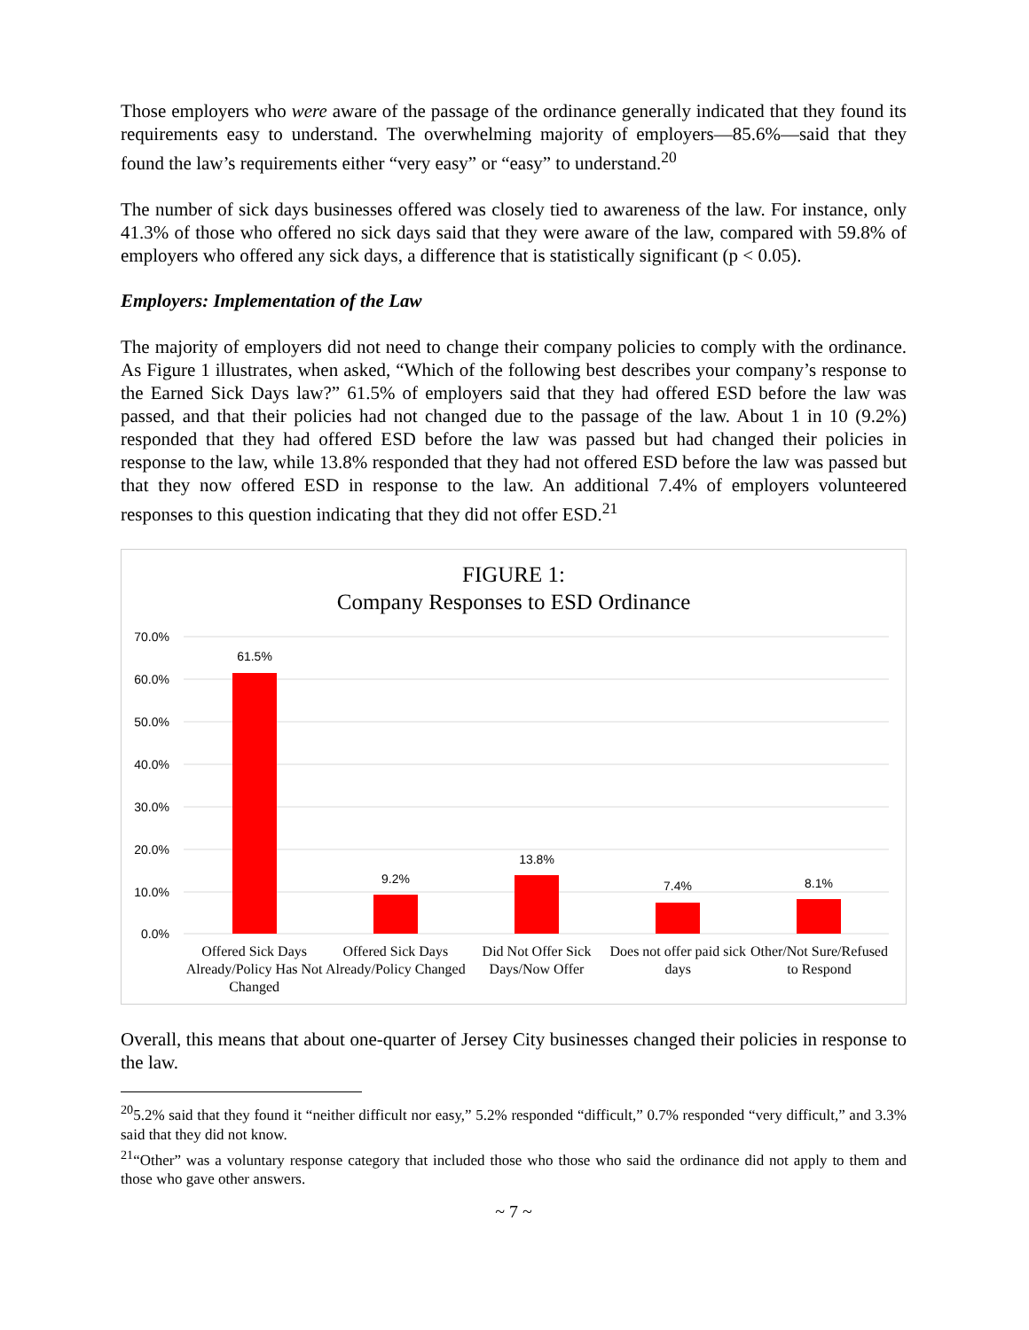Those employers who were aware of the passage of the ordinance generally indicated that they found its requirements easy to understand. The overwhelming majority of employers—85.6%—said that they found the law’s requirements either “very easy” or “easy” to understand.<sup>20</sup>
The number of sick days businesses offered was closely tied to awareness of the law. For instance, only 41.3% of those who offered no sick days said that they were aware of the law, compared with 59.8% of employers who offered any sick days, a difference that is statistically significant (p < 0.05).
Employers: Implementation of the Law
The majority of employers did not need to change their company policies to comply with the ordinance. As Figure 1 illustrates, when asked, “Which of the following best describes your company’s response to the Earned Sick Days law?” 61.5% of employers said that they had offered ESD before the law was passed, and that their policies had not changed due to the passage of the law. About 1 in 10 (9.2%) responded that they had offered ESD before the law was passed but had changed their policies in response to the law, while 13.8% responded that they had not offered ESD before the law was passed but that they now offered ESD in response to the law. An additional 7.4% of employers volunteered responses to this question indicating that they did not offer ESD.<sup>21</sup>
FIGURE 1:
Company Responses to ESD Ordinance
70.0%
60.0%
50.0%
40.0%
30.0%
20.0%
10.0%
0.0%
61.5%
9.2%
13.8%
7.4%
8.1%
Offered Sick Days Already/Policy Has Not Changed
Offered Sick Days Already/Policy Changed
Did Not Offer Sick Days/Now Offer
Does not offer paid sick days Other/Not Sure/Refused to Respond
Overall, this means that about one-quarter of Jersey City businesses changed their policies in response to the law.
<sup>20</sup> 5.2% said that they found it “neither difficult nor easy,” 5.2% responded “difficult,” 0.7% responded “very difficult,” and 3.3% said that they did not know.
<sup>21</sup> “Other” was a voluntary response category that included those who those who said the ordinance did not apply to them and those who gave other answers.
~ 7 ~